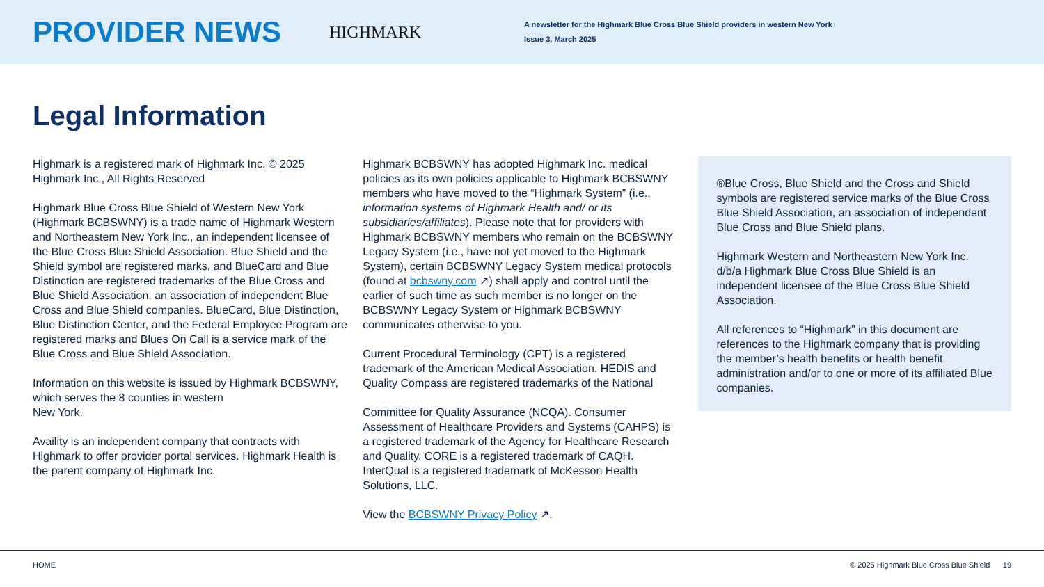PROVIDER NEWS
HIGHMARK
A newsletter for the Highmark Blue Cross Blue Shield providers in western New York
Issue 3, March 2025
Legal Information
Highmark is a registered mark of Highmark Inc. © 2025 Highmark Inc., All Rights Reserved
Highmark Blue Cross Blue Shield of Western New York (Highmark BCBSWNY) is a trade name of Highmark Western and Northeastern New York Inc., an independent licensee of the Blue Cross Blue Shield Association. Blue Shield and the Shield symbol are registered marks, and BlueCard and Blue Distinction are registered trademarks of the Blue Cross and Blue Shield Association, an association of independent Blue Cross and Blue Shield companies. BlueCard, Blue Distinction, Blue Distinction Center, and the Federal Employee Program are registered marks and Blues On Call is a service mark of the Blue Cross and Blue Shield Association.
Information on this website is issued by Highmark BCBSWNY, which serves the 8 counties in western
New York.
Availity is an independent company that contracts with Highmark to offer provider portal services. Highmark Health is the parent company of Highmark Inc.
Highmark BCBSWNY has adopted Highmark Inc. medical policies as its own policies applicable to Highmark BCBSWNY members who have moved to the “Highmark System” (i.e., information systems of Highmark Health and/ or its subsidiaries/affiliates). Please note that for providers with Highmark BCBSWNY members who remain on the BCBSWNY Legacy System (i.e., have not yet moved to the Highmark System), certain BCBSWNY Legacy System medical protocols (found at bcbswny.com ↗) shall apply and control until the earlier of such time as such member is no longer on the BCBSWNY Legacy System or Highmark BCBSWNY communicates otherwise to you.
Current Procedural Terminology (CPT) is a registered trademark of the American Medical Association. HEDIS and Quality Compass are registered trademarks of the National
Committee for Quality Assurance (NCQA). Consumer Assessment of Healthcare Providers and Systems (CAHPS) is a registered trademark of the Agency for Healthcare Research and Quality. CORE is a registered trademark of CAQH. InterQual is a registered trademark of McKesson Health Solutions, LLC.
View the BCBSWNY Privacy Policy ↗.
®Blue Cross, Blue Shield and the Cross and Shield symbols are registered service marks of the Blue Cross Blue Shield Association, an association of independent Blue Cross and Blue Shield plans.
Highmark Western and Northeastern New York Inc. d/b/a Highmark Blue Cross Blue Shield is an independent licensee of the Blue Cross Blue Shield Association.
All references to “Highmark” in this document are references to the Highmark company that is providing the member’s health benefits or health benefit administration and/or to one or more of its affiliated Blue companies.
HOME © 2025 Highmark Blue Cross Blue Shield 19